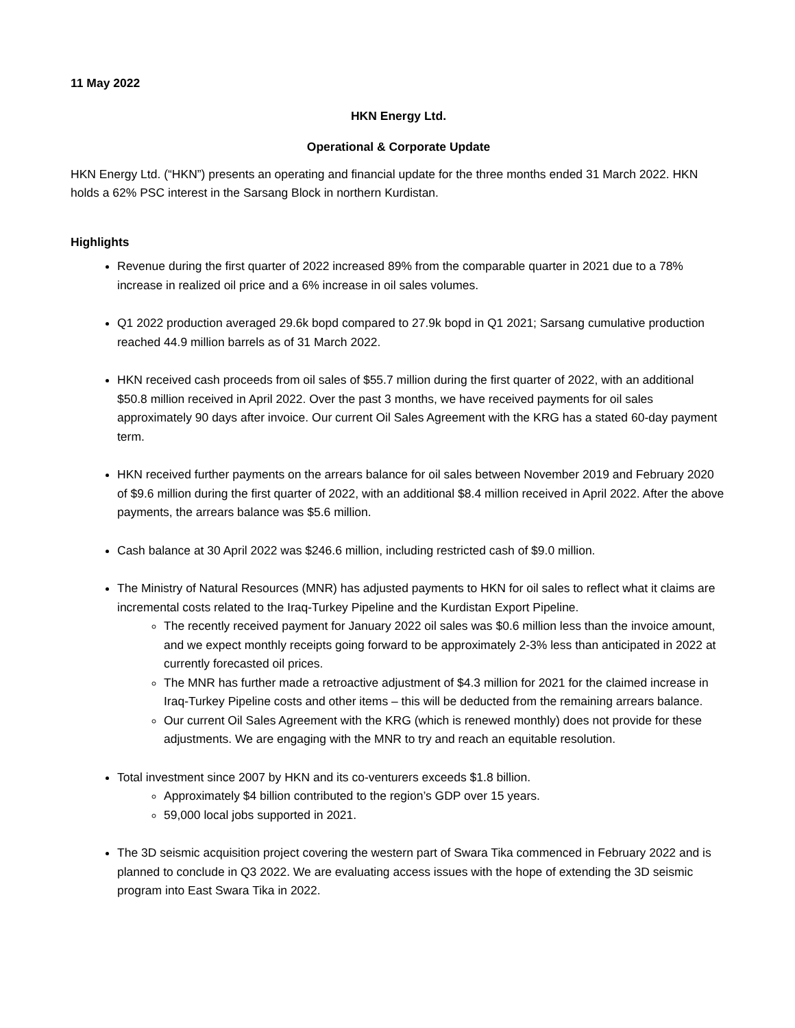11 May 2022
HKN Energy Ltd.
Operational & Corporate Update
HKN Energy Ltd. (“HKN”) presents an operating and financial update for the three months ended 31 March 2022. HKN holds a 62% PSC interest in the Sarsang Block in northern Kurdistan.
Highlights
Revenue during the first quarter of 2022 increased 89% from the comparable quarter in 2021 due to a 78% increase in realized oil price and a 6% increase in oil sales volumes.
Q1 2022 production averaged 29.6k bopd compared to 27.9k bopd in Q1 2021; Sarsang cumulative production reached 44.9 million barrels as of 31 March 2022.
HKN received cash proceeds from oil sales of $55.7 million during the first quarter of 2022, with an additional $50.8 million received in April 2022. Over the past 3 months, we have received payments for oil sales approximately 90 days after invoice. Our current Oil Sales Agreement with the KRG has a stated 60-day payment term.
HKN received further payments on the arrears balance for oil sales between November 2019 and February 2020 of $9.6 million during the first quarter of 2022, with an additional $8.4 million received in April 2022. After the above payments, the arrears balance was $5.6 million.
Cash balance at 30 April 2022 was $246.6 million, including restricted cash of $9.0 million.
The Ministry of Natural Resources (MNR) has adjusted payments to HKN for oil sales to reflect what it claims are incremental costs related to the Iraq-Turkey Pipeline and the Kurdistan Export Pipeline.
The recently received payment for January 2022 oil sales was $0.6 million less than the invoice amount, and we expect monthly receipts going forward to be approximately 2-3% less than anticipated in 2022 at currently forecasted oil prices.
The MNR has further made a retroactive adjustment of $4.3 million for 2021 for the claimed increase in Iraq-Turkey Pipeline costs and other items – this will be deducted from the remaining arrears balance.
Our current Oil Sales Agreement with the KRG (which is renewed monthly) does not provide for these adjustments. We are engaging with the MNR to try and reach an equitable resolution.
Total investment since 2007 by HKN and its co-venturers exceeds $1.8 billion.
Approximately $4 billion contributed to the region’s GDP over 15 years.
59,000 local jobs supported in 2021.
The 3D seismic acquisition project covering the western part of Swara Tika commenced in February 2022 and is planned to conclude in Q3 2022. We are evaluating access issues with the hope of extending the 3D seismic program into East Swara Tika in 2022.